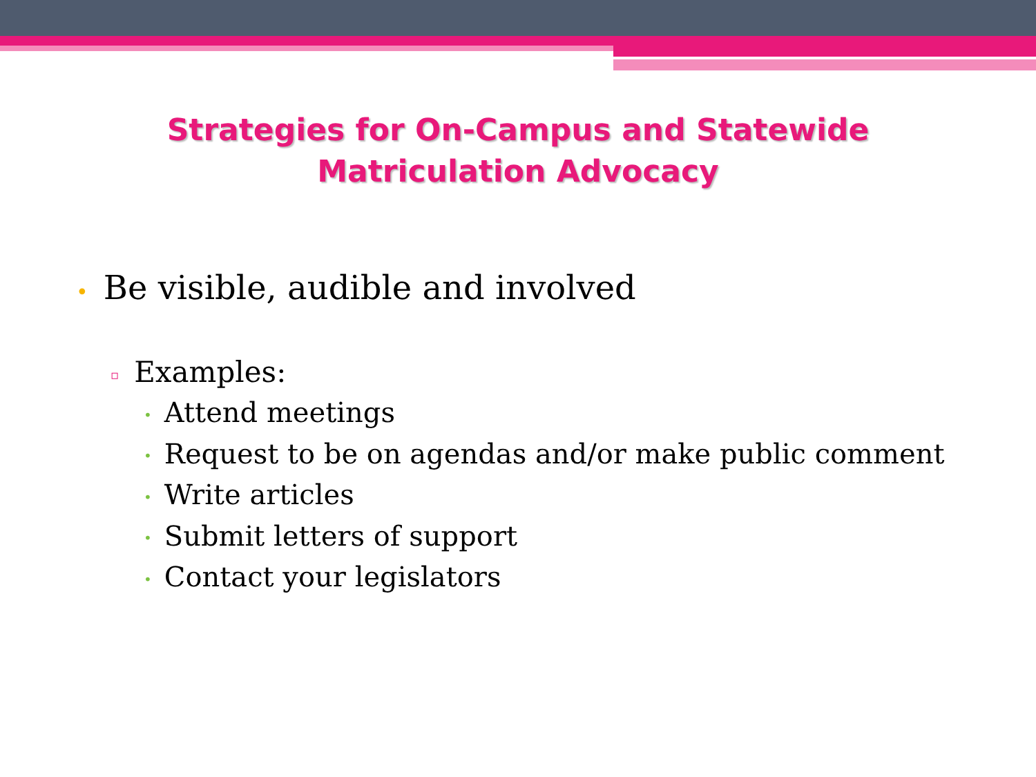Strategies for On-Campus and Statewide
Matriculation Advocacy
• Be visible, audible and involved
▫ Examples:
• Attend meetings
• Request to be on agendas and/or make public comment
• Write articles
• Submit letters of support
• Contact your legislators